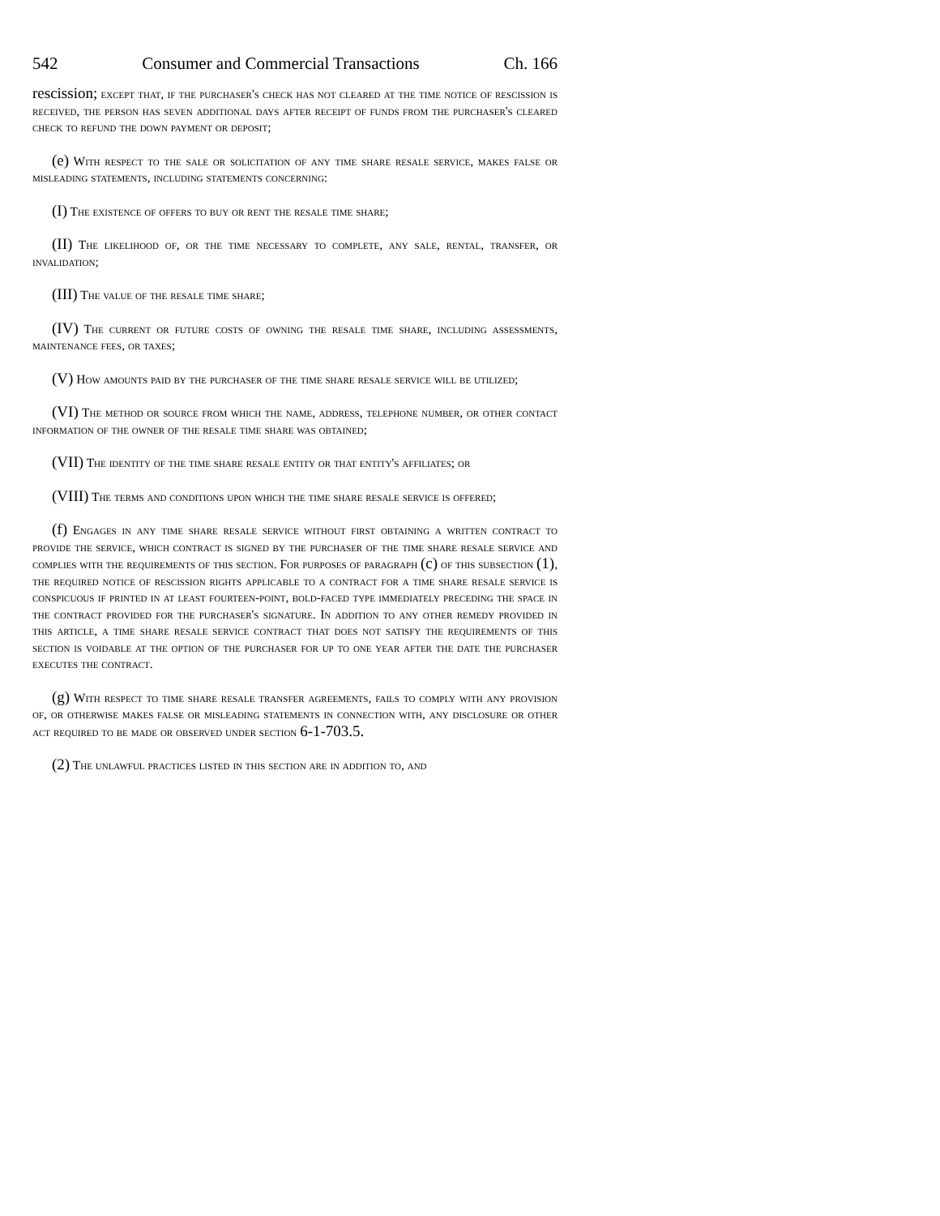542 Consumer and Commercial Transactions Ch. 166
rescission; except that, if the purchaser's check has not cleared at the time notice of rescission is received, the person has seven additional days after receipt of funds from the purchaser's cleared check to refund the down payment or deposit;
(e) With respect to the sale or solicitation of any time share resale service, makes false or misleading statements, including statements concerning:
(I) The existence of offers to buy or rent the resale time share;
(II) The likelihood of, or the time necessary to complete, any sale, rental, transfer, or invalidation;
(III) The value of the resale time share;
(IV) The current or future costs of owning the resale time share, including assessments, maintenance fees, or taxes;
(V) How amounts paid by the purchaser of the time share resale service will be utilized;
(VI) The method or source from which the name, address, telephone number, or other contact information of the owner of the resale time share was obtained;
(VII) The identity of the time share resale entity or that entity's affiliates; or
(VIII) The terms and conditions upon which the time share resale service is offered;
(f) Engages in any time share resale service without first obtaining a written contract to provide the service, which contract is signed by the purchaser of the time share resale service and complies with the requirements of this section. For purposes of paragraph (c) of this subsection (1), the required notice of rescission rights applicable to a contract for a time share resale service is conspicuous if printed in at least fourteen-point, bold-faced type immediately preceding the space in the contract provided for the purchaser's signature. In addition to any other remedy provided in this article, a time share resale service contract that does not satisfy the requirements of this section is voidable at the option of the purchaser for up to one year after the date the purchaser executes the contract.
(g) With respect to time share resale transfer agreements, fails to comply with any provision of, or otherwise makes false or misleading statements in connection with, any disclosure or other act required to be made or observed under section 6-1-703.5.
(2) The unlawful practices listed in this section are in addition to, and